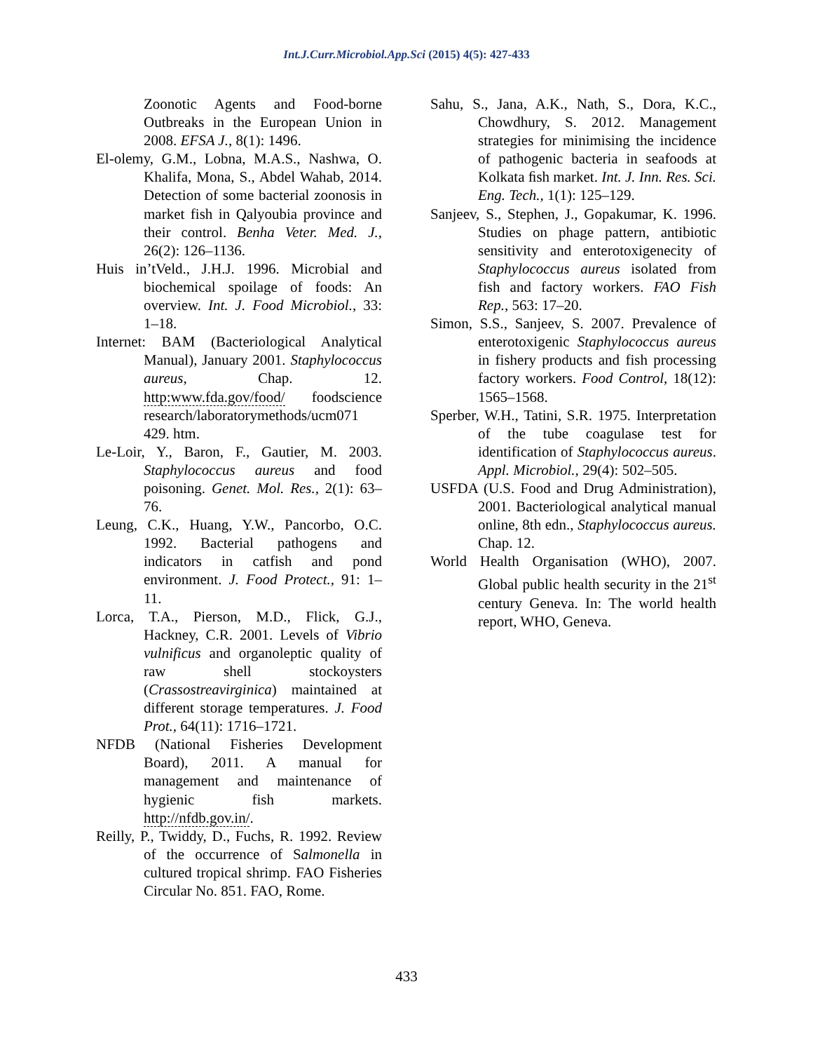Int.J.Curr.Microbiol.App.Sci (2015) 4(5): 427-433
Zoonotic Agents and Food-borne Outbreaks in the European Union in 2008. EFSA J., 8(1): 1496.
El-olemy, G.M., Lobna, M.A.S., Nashwa, O. Khalifa, Mona, S., Abdel Wahab, 2014. Detection of some bacterial zoonosis in market fish in Qalyoubia province and their control. Benha Veter. Med. J., 26(2): 126–1136.
Huis in’tVeld., J.H.J. 1996. Microbial and biochemical spoilage of foods: An overview. Int. J. Food Microbiol., 33: 1–18.
Internet: BAM (Bacteriological Analytical Manual), January 2001. Staphylococcus aureus, Chap. 12. http:www.fda.gov/food/ foodscience research/laboratorymethods/ucm071 429. htm.
Le-Loir, Y., Baron, F., Gautier, M. 2003. Staphylococcus aureus and food poisoning. Genet. Mol. Res., 2(1): 63–76.
Leung, C.K., Huang, Y.W., Pancorbo, O.C. 1992. Bacterial pathogens and indicators in catfish and pond environment. J. Food Protect., 91: 1–11.
Lorca, T.A., Pierson, M.D., Flick, G.J., Hackney, C.R. 2001. Levels of Vibrio vulnificus and organoleptic quality of raw shell stockoysters (Crassostreavirginica) maintained at different storage temperatures. J. Food Prot., 64(11): 1716–1721.
NFDB (National Fisheries Development Board), 2011. A manual for management and maintenance of hygienic fish markets. http://nfdb.gov.in/.
Reilly, P., Twiddy, D., Fuchs, R. 1992. Review of the occurrence of Salmonella in cultured tropical shrimp. FAO Fisheries Circular No. 851. FAO, Rome.
Sahu, S., Jana, A.K., Nath, S., Dora, K.C., Chowdhury, S. 2012. Management strategies for minimising the incidence of pathogenic bacteria in seafoods at Kolkata ﬁsh market. Int. J. Inn. Res. Sci. Eng. Tech., 1(1): 125–129.
Sanjeev, S., Stephen, J., Gopakumar, K. 1996. Studies on phage pattern, antibiotic sensitivity and enterotoxigenecity of Staphylococcus aureus isolated from fish and factory workers. FAO Fish Rep., 563: 17–20.
Simon, S.S., Sanjeev, S. 2007. Prevalence of enterotoxigenic Staphylococcus aureus in fishery products and fish processing factory workers. Food Control, 18(12): 1565–1568.
Sperber, W.H., Tatini, S.R. 1975. Interpretation of the tube coagulase test for identification of Staphylococcus aureus. Appl. Microbiol., 29(4): 502–505.
USFDA (U.S. Food and Drug Administration), 2001. Bacteriological analytical manual online, 8th edn., Staphylococcus aureus. Chap. 12.
World Health Organisation (WHO), 2007. Global public health security in the 21<sup>st</sup> century Geneva. In: The world health report, WHO, Geneva.
433